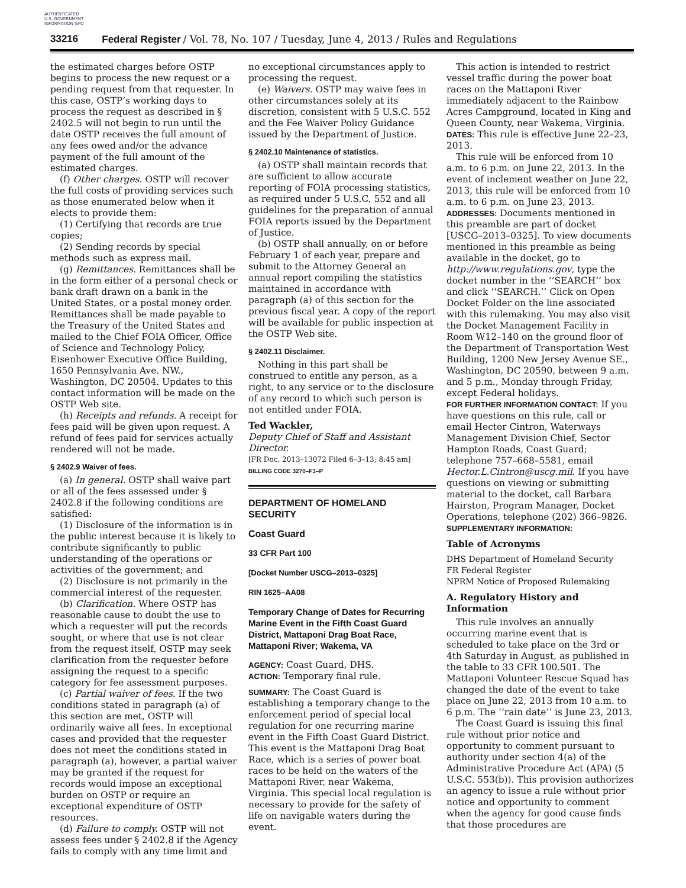AUTHENTICATED U.S. GOVERNMENT INFORMATION GPO
33216 Federal Register / Vol. 78, No. 107 / Tuesday, June 4, 2013 / Rules and Regulations
the estimated charges before OSTP begins to process the new request or a pending request from that requester. In this case, OSTP’s working days to process the request as described in § 2402.5 will not begin to run until the date OSTP receives the full amount of any fees owed and/or the advance payment of the full amount of the estimated charges.
(f) Other charges. OSTP will recover the full costs of providing services such as those enumerated below when it elects to provide them:
(1) Certifying that records are true copies;
(2) Sending records by special methods such as express mail.
(g) Remittances. Remittances shall be in the form either of a personal check or bank draft drawn on a bank in the United States, or a postal money order. Remittances shall be made payable to the Treasury of the United States and mailed to the Chief FOIA Officer, Office of Science and Technology Policy, Eisenhower Executive Office Building, 1650 Pennsylvania Ave. NW., Washington, DC 20504. Updates to this contact information will be made on the OSTP Web site.
(h) Receipts and refunds. A receipt for fees paid will be given upon request. A refund of fees paid for services actually rendered will not be made.
§ 2402.9 Waiver of fees.
(a) In general. OSTP shall waive part or all of the fees assessed under § 2402.8 if the following conditions are satisfied:
(1) Disclosure of the information is in the public interest because it is likely to contribute significantly to public understanding of the operations or activities of the government; and
(2) Disclosure is not primarily in the commercial interest of the requester.
(b) Clarification. Where OSTP has reasonable cause to doubt the use to which a requester will put the records sought, or where that use is not clear from the request itself, OSTP may seek clarification from the requester before assigning the request to a specific category for fee assessment purposes.
(c) Partial waiver of fees. If the two conditions stated in paragraph (a) of this section are met, OSTP will ordinarily waive all fees. In exceptional cases and provided that the requester does not meet the conditions stated in paragraph (a), however, a partial waiver may be granted if the request for records would impose an exceptional burden on OSTP or require an exceptional expenditure of OSTP resources.
(d) Failure to comply. OSTP will not assess fees under § 2402.8 if the Agency fails to comply with any time limit and
no exceptional circumstances apply to processing the request.
(e) Waivers. OSTP may waive fees in other circumstances solely at its discretion, consistent with 5 U.S.C. 552 and the Fee Waiver Policy Guidance issued by the Department of Justice.
§ 2402.10 Maintenance of statistics.
(a) OSTP shall maintain records that are sufficient to allow accurate reporting of FOIA processing statistics, as required under 5 U.S.C. 552 and all guidelines for the preparation of annual FOIA reports issued by the Department of Justice.
(b) OSTP shall annually, on or before February 1 of each year, prepare and submit to the Attorney General an annual report compiling the statistics maintained in accordance with paragraph (a) of this section for the previous fiscal year. A copy of the report will be available for public inspection at the OSTP Web site.
§ 2402.11 Disclaimer.
Nothing in this part shall be construed to entitle any person, as a right, to any service or to the disclosure of any record to which such person is not entitled under FOIA.
Ted Wackler,
Deputy Chief of Staff and Assistant Director.
[FR Doc. 2013–13072 Filed 6–3–13; 8:45 am]
BILLING CODE 3270–F3–P
DEPARTMENT OF HOMELAND SECURITY
Coast Guard
33 CFR Part 100
[Docket Number USCG–2013–0325]
RIN 1625–AA08
Temporary Change of Dates for Recurring Marine Event in the Fifth Coast Guard District, Mattaponi Drag Boat Race, Mattaponi River; Wakema, VA
AGENCY: Coast Guard, DHS.
ACTION: Temporary final rule.
SUMMARY: The Coast Guard is establishing a temporary change to the enforcement period of special local regulation for one recurring marine event in the Fifth Coast Guard District. This event is the Mattaponi Drag Boat Race, which is a series of power boat races to be held on the waters of the Mattaponi River, near Wakema, Virginia. This special local regulation is necessary to provide for the safety of life on navigable waters during the event.
This action is intended to restrict vessel traffic during the power boat races on the Mattaponi River immediately adjacent to the Rainbow Acres Campground, located in King and Queen County, near Wakema, Virginia.
DATES: This rule is effective June 22–23, 2013.
This rule will be enforced from 10 a.m. to 6 p.m. on June 22, 2013. In the event of inclement weather on June 22, 2013, this rule will be enforced from 10 a.m. to 6 p.m. on June 23, 2013.
ADDRESSES: Documents mentioned in this preamble are part of docket [USCG–2013–0325]. To view documents mentioned in this preamble as being available in the docket, go to http://www.regulations.gov, type the docket number in the ‘‘SEARCH’’ box and click ‘‘SEARCH.’’ Click on Open Docket Folder on the line associated with this rulemaking. You may also visit the Docket Management Facility in Room W12–140 on the ground floor of the Department of Transportation West Building, 1200 New Jersey Avenue SE., Washington, DC 20590, between 9 a.m. and 5 p.m., Monday through Friday, except Federal holidays.
FOR FURTHER INFORMATION CONTACT: If you have questions on this rule, call or email Hector Cintron, Waterways Management Division Chief, Sector Hampton Roads, Coast Guard; telephone 757–668–5581, email Hector.L.Cintron@uscg.mil. If you have questions on viewing or submitting material to the docket, call Barbara Hairston, Program Manager, Docket Operations, telephone (202) 366–9826.
SUPPLEMENTARY INFORMATION:
Table of Acronyms
DHS Department of Homeland Security
FR Federal Register
NPRM Notice of Proposed Rulemaking
A. Regulatory History and Information
This rule involves an annually occurring marine event that is scheduled to take place on the 3rd or 4th Saturday in August, as published in the table to 33 CFR 100.501. The Mattaponi Volunteer Rescue Squad has changed the date of the event to take place on June 22, 2013 from 10 a.m. to 6 p.m. The ‘‘rain date’’ is June 23, 2013.
The Coast Guard is issuing this final rule without prior notice and opportunity to comment pursuant to authority under section 4(a) of the Administrative Procedure Act (APA) (5 U.S.C. 553(b)). This provision authorizes an agency to issue a rule without prior notice and opportunity to comment when the agency for good cause finds that those procedures are